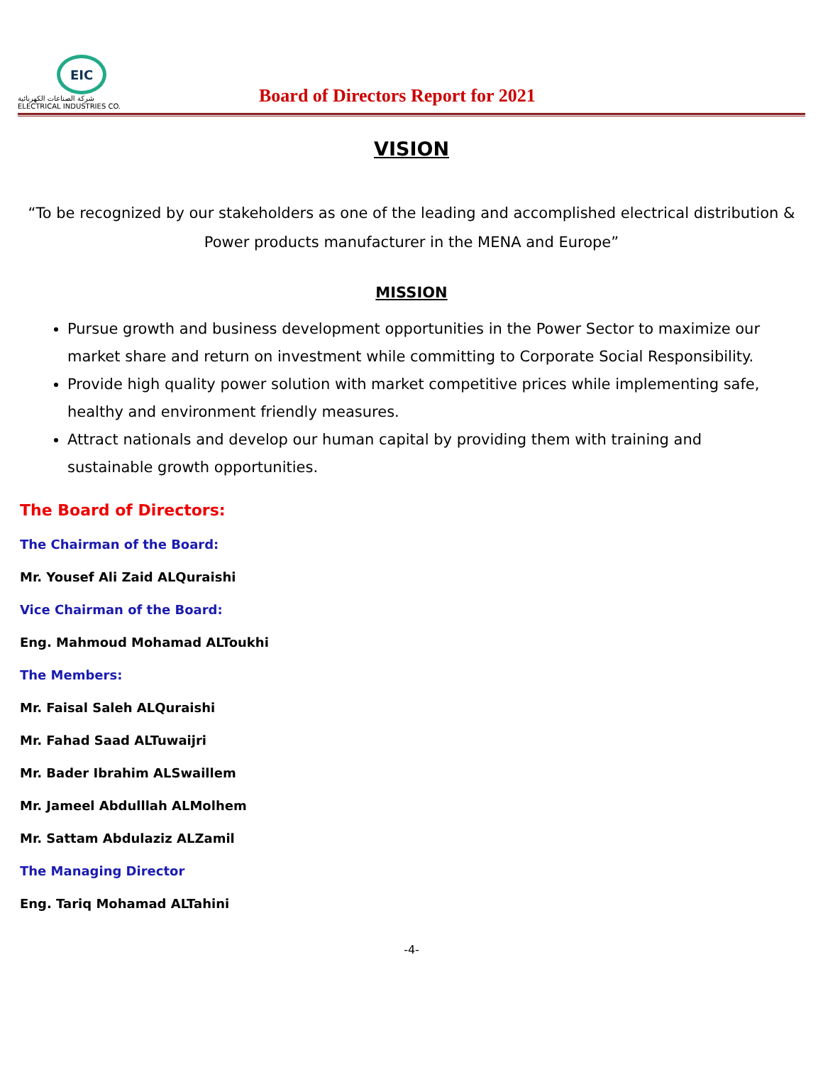EIC
شركة الصناعات الكهربائية
ELECTRICAL INDUSTRIES CO.
Board of Directors Report for 2021
VISION
“To be recognized by our stakeholders as one of the leading and accomplished electrical distribution & Power products manufacturer in the MENA and Europe”
MISSION
Pursue growth and business development opportunities in the Power Sector to maximize our market share and return on investment while committing to Corporate Social Responsibility.
Provide high quality power solution with market competitive prices while implementing safe, healthy and environment friendly measures.
Attract nationals and develop our human capital by providing them with training and sustainable growth opportunities.
The Board of Directors:
The Chairman of the Board:
Mr. Yousef Ali Zaid ALQuraishi
Vice Chairman of the Board:
Eng. Mahmoud Mohamad ALToukhi
The Members:
Mr. Faisal Saleh ALQuraishi
Mr. Fahad Saad ALTuwaijri
Mr. Bader Ibrahim ALSwaillem
Mr. Jameel Abdulllah ALMolhem
Mr. Sattam Abdulaziz ALZamil
The Managing Director
Eng. Tariq Mohamad ALTahini
-4-